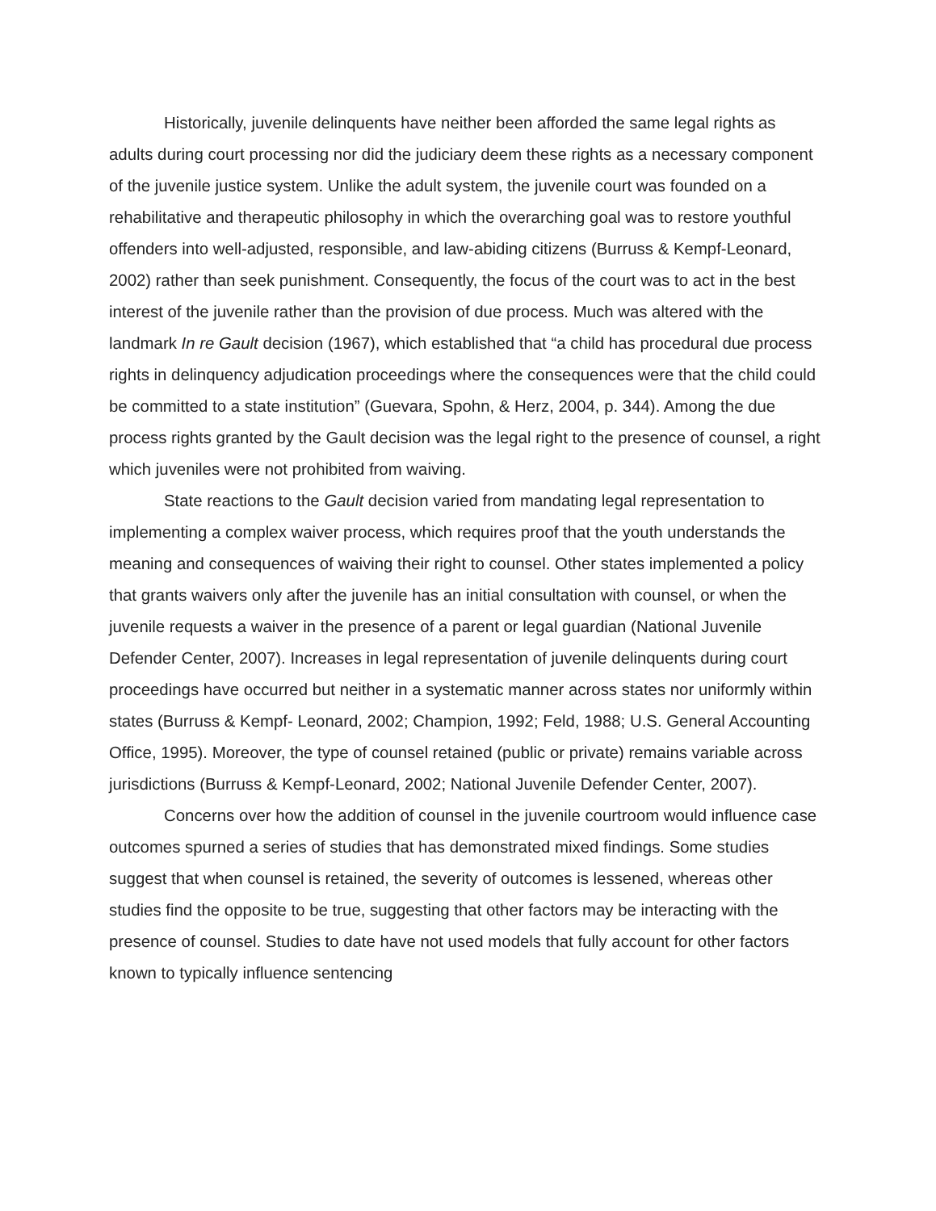Historically, juvenile delinquents have neither been afforded the same legal rights as adults during court processing nor did the judiciary deem these rights as a necessary component of the juvenile justice system. Unlike the adult system, the juvenile court was founded on a rehabilitative and therapeutic philosophy in which the overarching goal was to restore youthful offenders into well-adjusted, responsible, and law-abiding citizens (Burruss & Kempf-Leonard, 2002) rather than seek punishment. Consequently, the focus of the court was to act in the best interest of the juvenile rather than the provision of due process. Much was altered with the landmark In re Gault decision (1967), which established that “a child has procedural due process rights in delinquency adjudication proceedings where the consequences were that the child could be committed to a state institution” (Guevara, Spohn, & Herz, 2004, p. 344). Among the due process rights granted by the Gault decision was the legal right to the presence of counsel, a right which juveniles were not prohibited from waiving.
State reactions to the Gault decision varied from mandating legal representation to implementing a complex waiver process, which requires proof that the youth understands the meaning and consequences of waiving their right to counsel. Other states implemented a policy that grants waivers only after the juvenile has an initial consultation with counsel, or when the juvenile requests a waiver in the presence of a parent or legal guardian (National Juvenile Defender Center, 2007). Increases in legal representation of juvenile delinquents during court proceedings have occurred but neither in a systematic manner across states nor uniformly within states (Burruss & Kempf- Leonard, 2002; Champion, 1992; Feld, 1988; U.S. General Accounting Office, 1995). Moreover, the type of counsel retained (public or private) remains variable across jurisdictions (Burruss & Kempf-Leonard, 2002; National Juvenile Defender Center, 2007).
Concerns over how the addition of counsel in the juvenile courtroom would influence case outcomes spurned a series of studies that has demonstrated mixed findings. Some studies suggest that when counsel is retained, the severity of outcomes is lessened, whereas other studies find the opposite to be true, suggesting that other factors may be interacting with the presence of counsel. Studies to date have not used models that fully account for other factors known to typically influence sentencing